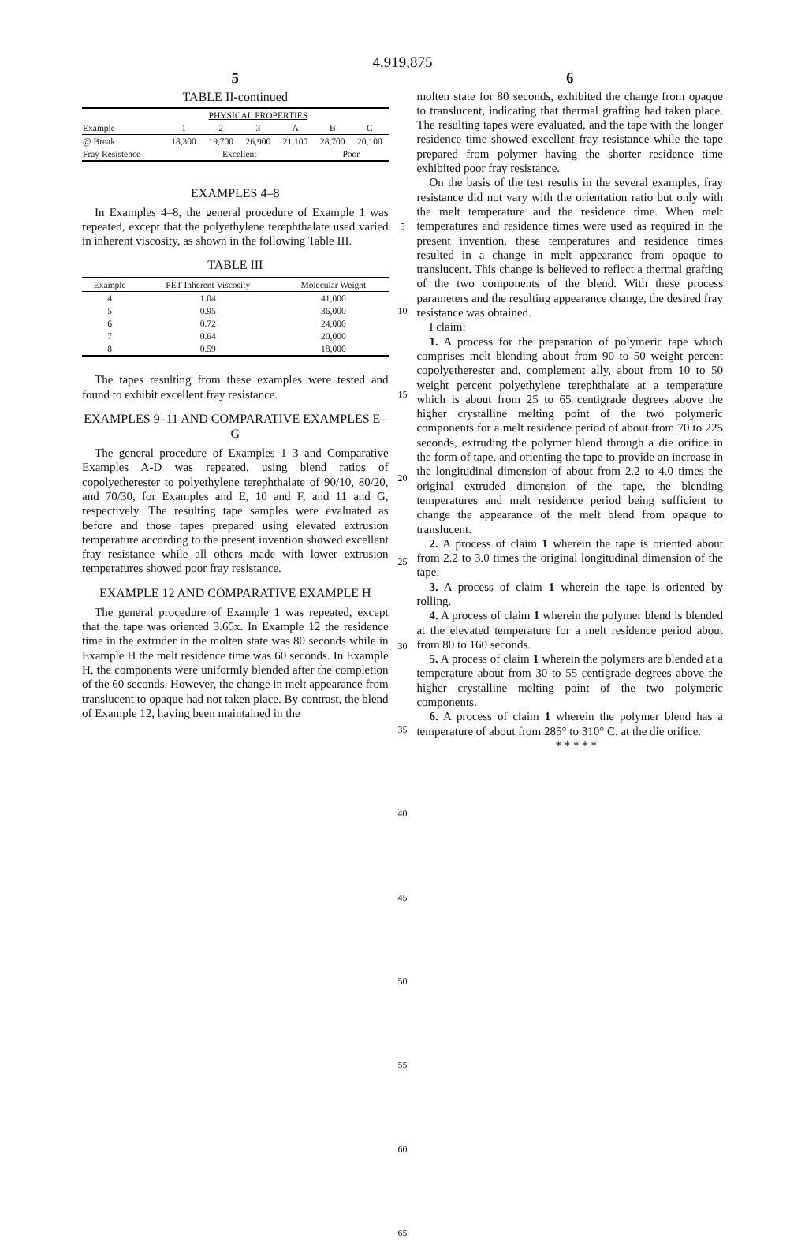4,919,875
5
TABLE II-continued
| | PHYSICAL PROPERTIES | | | | | |
| --- | --- | --- | --- | --- | --- | --- |
| Example | 1 | 2 | 3 | A | B | C |
| @ Break | 18,300 | 19,700 | 26,900 | 21,100 | 28,700 | 20,100 |
| Fray Resistence | | Excellent | | | Poor | |
EXAMPLES 4–8
In Examples 4–8, the general procedure of Example 1 was repeated, except that the polyethylene terephthalate used varied in inherent viscosity, as shown in the following Table III.
TABLE III
| Example | PET Inherent Viscosity | Molecular Weight |
| --- | --- | --- |
| 4 | 1.04 | 41,000 |
| 5 | 0.95 | 36,000 |
| 6 | 0.72 | 24,000 |
| 7 | 0.64 | 20,000 |
| 8 | 0.59 | 18,000 |
The tapes resulting from these examples were tested and found to exhibit excellent fray resistance.
EXAMPLES 9–11 AND COMPARATIVE EXAMPLES E–G
The general procedure of Examples 1–3 and Comparative Examples A-D was repeated, using blend ratios of copolyetherester to polyethylene terephthalate of 90/10, 80/20, and 70/30, for Examples and E, 10 and F, and 11 and G, respectively. The resulting tape samples were evaluated as before and those tapes prepared using elevated extrusion temperature according to the present invention showed excellent fray resistance while all others made with lower extrusion temperatures showed poor fray resistance.
EXAMPLE 12 AND COMPARATIVE EXAMPLE H
The general procedure of Example 1 was repeated, except that the tape was oriented 3.65x. In Example 12 the residence time in the extruder in the molten state was 80 seconds while in Example H the melt residence time was 60 seconds. In Example H, the components were uniformly blended after the completion of the 60 seconds. However, the change in melt appearance from translucent to opaque had not taken place. By contrast, the blend of Example 12, having been maintained in the
5
10
15
20
25
30
35
40
45
50
55
60
65
6
molten state for 80 seconds, exhibited the change from opaque to translucent, indicating that thermal grafting had taken place. The resulting tapes were evaluated, and the tape with the longer residence time showed excellent fray resistance while the tape prepared from polymer having the shorter residence time exhibited poor fray resistance.
On the basis of the test results in the several examples, fray resistance did not vary with the orientation ratio but only with the melt temperature and the residence time. When melt temperatures and residence times were used as required in the present invention, these temperatures and residence times resulted in a change in melt appearance from opaque to translucent. This change is believed to reflect a thermal grafting of the two components of the blend. With these process parameters and the resulting appearance change, the desired fray resistance was obtained.
I claim:
1. A process for the preparation of polymeric tape which comprises melt blending about from 90 to 50 weight percent copolyetherester and, complement ally, about from 10 to 50 weight percent polyethylene terephthalate at a temperature which is about from 25 to 65 centigrade degrees above the higher crystalline melting point of the two polymeric components for a melt residence period of about from 70 to 225 seconds, extruding the polymer blend through a die orifice in the form of tape, and orienting the tape to provide an increase in the longitudinal dimension of about from 2.2 to 4.0 times the original extruded dimension of the tape, the blending temperatures and melt residence period being sufficient to change the appearance of the melt blend from opaque to translucent.
2. A process of claim 1 wherein the tape is oriented about from 2.2 to 3.0 times the original longitudinal dimension of the tape.
3. A process of claim 1 wherein the tape is oriented by rolling.
4. A process of claim 1 wherein the polymer blend is blended at the elevated temperature for a melt residence period about from 80 to 160 seconds.
5. A process of claim 1 wherein the polymers are blended at a temperature about from 30 to 55 centigrade degrees above the higher crystalline melting point of the two polymeric components.
6. A process of claim 1 wherein the polymer blend has a temperature of about from 285° to 310° C. at the die orifice.
* * * * *